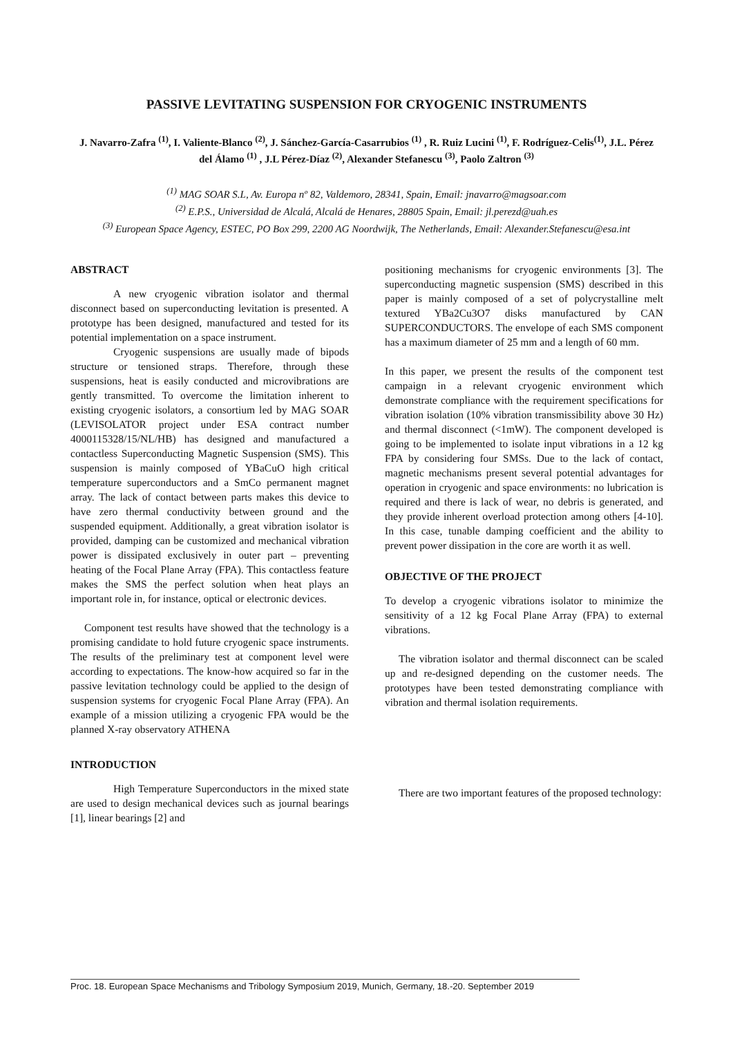PASSIVE LEVITATING SUSPENSION FOR CRYOGENIC INSTRUMENTS
J. Navarro-Zafra <sup>(1)</sup>, I. Valiente-Blanco <sup>(2)</sup>, J. Sánchez-García-Casarrubios <sup>(1)</sup> , R. Ruiz Lucini <sup>(1)</sup>, F. Rodríguez-Celis<sup>(1)</sup>, J.L. Pérez del Álamo <sup>(1)</sup> , J.L Pérez-Díaz <sup>(2)</sup>, Alexander Stefanescu <sup>(3)</sup>, Paolo Zaltron <sup>(3)</sup>
<sup>(1)</sup> MAG SOAR S.L, Av. Europa nº 82, Valdemoro, 28341, Spain, Email: jnavarro@magsoar.com
<sup>(2)</sup> E.P.S., Universidad de Alcalá, Alcalá de Henares, 28805 Spain, Email: jl.perezd@uah.es
<sup>(3)</sup> European Space Agency, ESTEC, PO Box 299, 2200 AG Noordwijk, The Netherlands, Email: Alexander.Stefanescu@esa.int
ABSTRACT
A new cryogenic vibration isolator and thermal disconnect based on superconducting levitation is presented. A prototype has been designed, manufactured and tested for its potential implementation on a space instrument.
Cryogenic suspensions are usually made of bipods structure or tensioned straps. Therefore, through these suspensions, heat is easily conducted and microvibrations are gently transmitted. To overcome the limitation inherent to existing cryogenic isolators, a consortium led by MAG SOAR (LEVISOLATOR project under ESA contract number 4000115328/15/NL/HB) has designed and manufactured a contactless Superconducting Magnetic Suspension (SMS). This suspension is mainly composed of YBaCuO high critical temperature superconductors and a SmCo permanent magnet array. The lack of contact between parts makes this device to have zero thermal conductivity between ground and the suspended equipment. Additionally, a great vibration isolator is provided, damping can be customized and mechanical vibration power is dissipated exclusively in outer part – preventing heating of the Focal Plane Array (FPA). This contactless feature makes the SMS the perfect solution when heat plays an important role in, for instance, optical or electronic devices.
Component test results have showed that the technology is a promising candidate to hold future cryogenic space instruments. The results of the preliminary test at component level were according to expectations. The know-how acquired so far in the passive levitation technology could be applied to the design of suspension systems for cryogenic Focal Plane Array (FPA). An example of a mission utilizing a cryogenic FPA would be the planned X-ray observatory ATHENA
INTRODUCTION
High Temperature Superconductors in the mixed state are used to design mechanical devices such as journal bearings [1], linear bearings [2] and
positioning mechanisms for cryogenic environments [3]. The superconducting magnetic suspension (SMS) described in this paper is mainly composed of a set of polycrystalline melt textured YBa2Cu3O7 disks manufactured by CAN SUPERCONDUCTORS. The envelope of each SMS component has a maximum diameter of 25 mm and a length of 60 mm.
In this paper, we present the results of the component test campaign in a relevant cryogenic environment which demonstrate compliance with the requirement specifications for vibration isolation (10% vibration transmissibility above 30 Hz) and thermal disconnect (<1mW). The component developed is going to be implemented to isolate input vibrations in a 12 kg FPA by considering four SMSs. Due to the lack of contact, magnetic mechanisms present several potential advantages for operation in cryogenic and space environments: no lubrication is required and there is lack of wear, no debris is generated, and they provide inherent overload protection among others [4-10]. In this case, tunable damping coefficient and the ability to prevent power dissipation in the core are worth it as well.
OBJECTIVE OF THE PROJECT
To develop a cryogenic vibrations isolator to minimize the sensitivity of a 12 kg Focal Plane Array (FPA) to external vibrations.
The vibration isolator and thermal disconnect can be scaled up and re-designed depending on the customer needs. The prototypes have been tested demonstrating compliance with vibration and thermal isolation requirements.
There are two important features of the proposed technology:
Proc. 18. European Space Mechanisms and Tribology Symposium 2019, Munich, Germany, 18.-20. September 2019